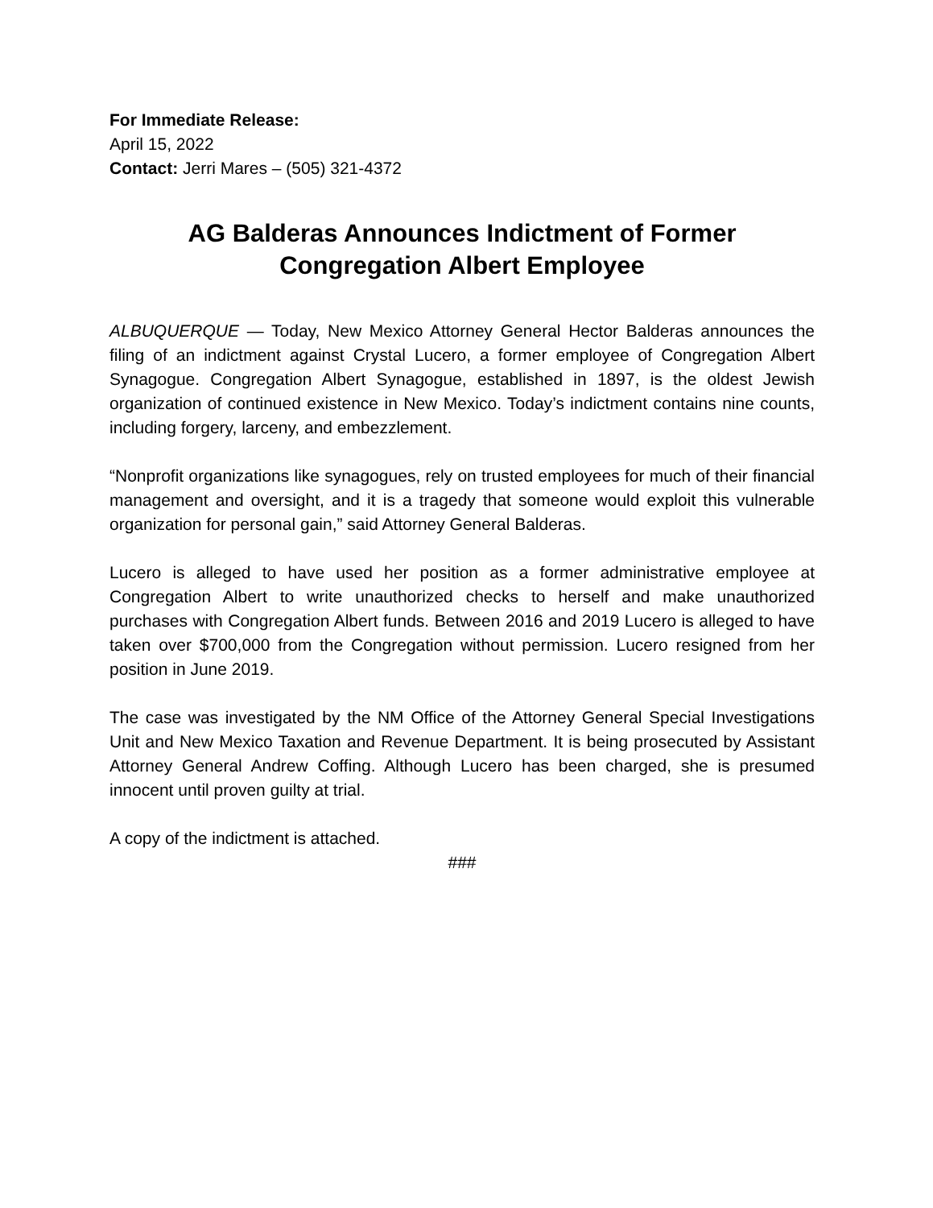For Immediate Release:
April 15, 2022
Contact: Jerri Mares – (505) 321-4372
AG Balderas Announces Indictment of Former
Congregation Albert Employee
ALBUQUERQUE — Today, New Mexico Attorney General Hector Balderas announces the filing of an indictment against Crystal Lucero, a former employee of Congregation Albert Synagogue. Congregation Albert Synagogue, established in 1897, is the oldest Jewish organization of continued existence in New Mexico. Today’s indictment contains nine counts, including forgery, larceny, and embezzlement.
“Nonprofit organizations like synagogues, rely on trusted employees for much of their financial management and oversight, and it is a tragedy that someone would exploit this vulnerable organization for personal gain,” said Attorney General Balderas.
Lucero is alleged to have used her position as a former administrative employee at Congregation Albert to write unauthorized checks to herself and make unauthorized purchases with Congregation Albert funds. Between 2016 and 2019 Lucero is alleged to have taken over $700,000 from the Congregation without permission. Lucero resigned from her position in June 2019.
The case was investigated by the NM Office of the Attorney General Special Investigations Unit and New Mexico Taxation and Revenue Department. It is being prosecuted by Assistant Attorney General Andrew Coffing. Although Lucero has been charged, she is presumed innocent until proven guilty at trial.
A copy of the indictment is attached.
###